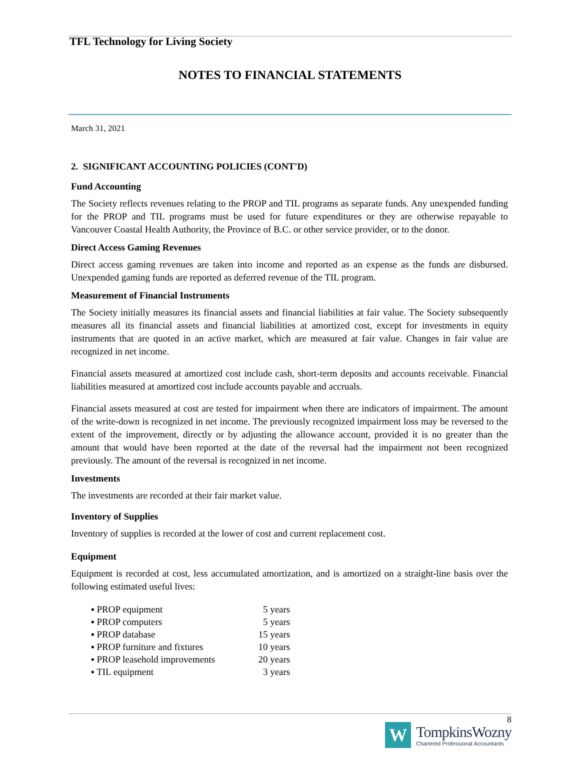TFL Technology for Living Society
NOTES TO FINANCIAL STATEMENTS
March 31, 2021
2. SIGNIFICANT ACCOUNTING POLICIES (CONT'D)
Fund Accounting
The Society reflects revenues relating to the PROP and TIL programs as separate funds. Any unexpended funding for the PROP and TIL programs must be used for future expenditures or they are otherwise repayable to Vancouver Coastal Health Authority, the Province of B.C. or other service provider, or to the donor.
Direct Access Gaming Revenues
Direct access gaming revenues are taken into income and reported as an expense as the funds are disbursed. Unexpended gaming funds are reported as deferred revenue of the TIL program.
Measurement of Financial Instruments
The Society initially measures its financial assets and financial liabilities at fair value. The Society subsequently measures all its financial assets and financial liabilities at amortized cost, except for investments in equity instruments that are quoted in an active market, which are measured at fair value. Changes in fair value are recognized in net income.
Financial assets measured at amortized cost include cash, short-term deposits and accounts receivable. Financial liabilities measured at amortized cost include accounts payable and accruals.
Financial assets measured at cost are tested for impairment when there are indicators of impairment. The amount of the write-down is recognized in net income. The previously recognized impairment loss may be reversed to the extent of the improvement, directly or by adjusting the allowance account, provided it is no greater than the amount that would have been reported at the date of the reversal had the impairment not been recognized previously. The amount of the reversal is recognized in net income.
Investments
The investments are recorded at their fair market value.
Inventory of Supplies
Inventory of supplies is recorded at the lower of cost and current replacement cost.
Equipment
Equipment is recorded at cost, less accumulated amortization, and is amortized on a straight-line basis over the following estimated useful lives:
| ▪ PROP equipment | 5 years |
| ▪ PROP computers | 5 years |
| ▪ PROP database | 15 years |
| ▪ PROP furniture and fixtures | 10 years |
| ▪ PROP leasehold improvements | 20 years |
| ▪ TIL equipment | 3 years |
8
W
TompkinsWozny
Chartered Professional Accountants